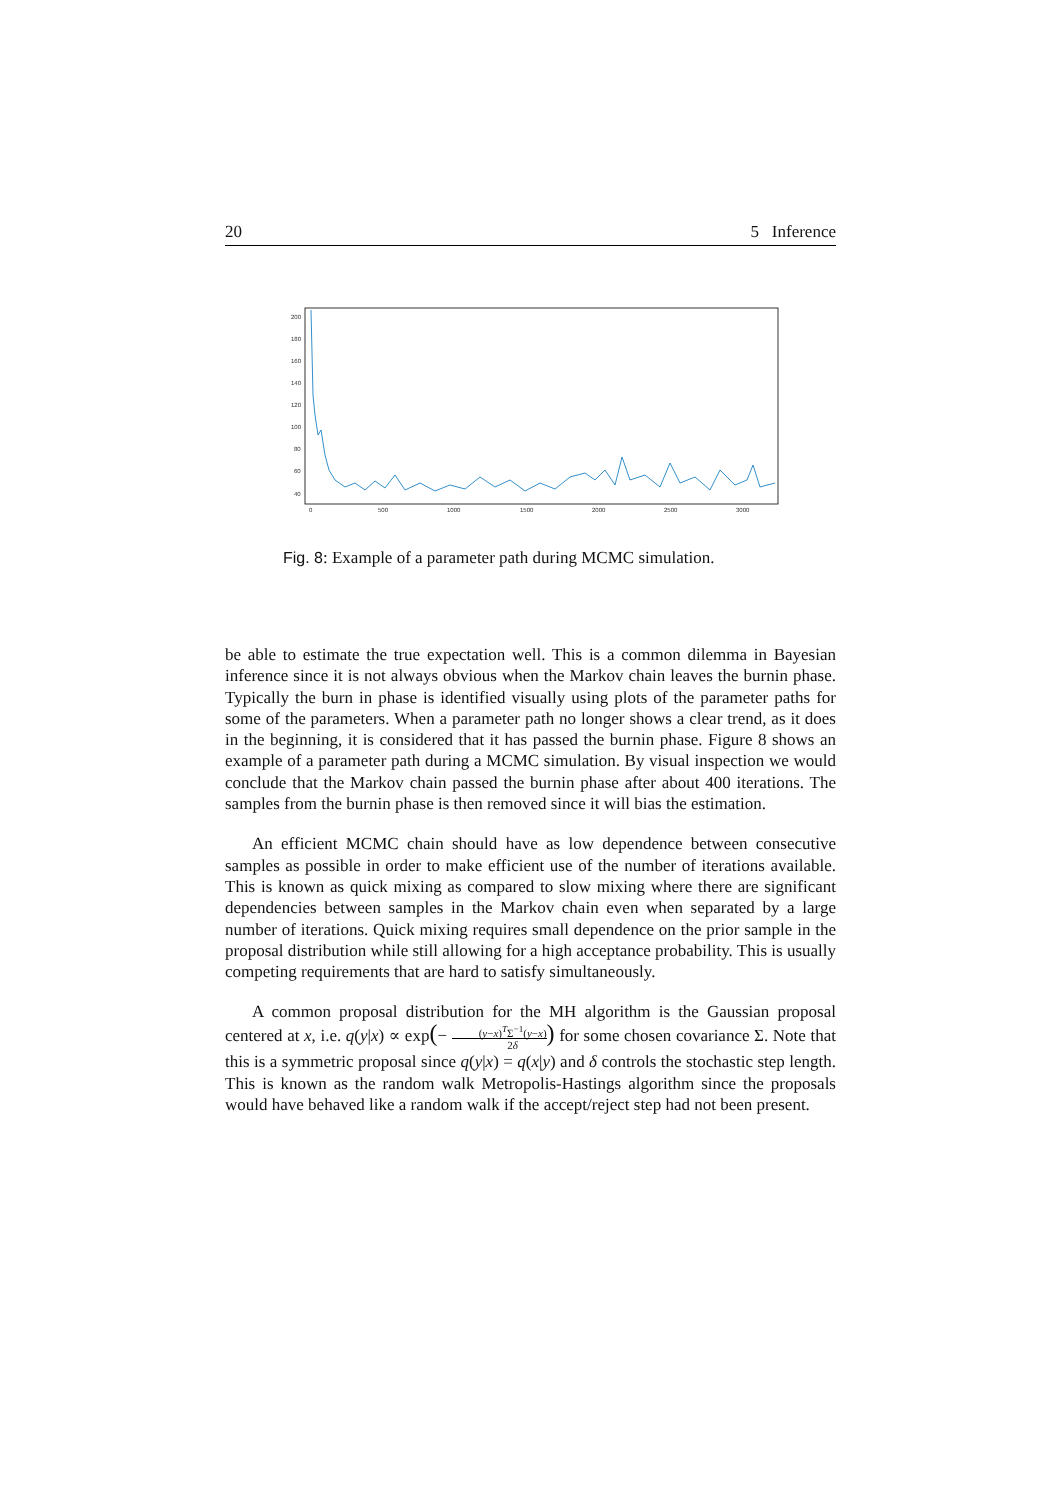20 5 Inference
200
180
160
140
120
100
80
60
40
0
500
1000
1500
2000
2500
3000
Fig. 8: Example of a parameter path during MCMC simulation.
be able to estimate the true expectation well. This is a common dilemma in Bayesian inference since it is not always obvious when the Markov chain leaves the burnin phase. Typically the burn in phase is identified visually using plots of the parameter paths for some of the parameters. When a parameter path no longer shows a clear trend, as it does in the beginning, it is considered that it has passed the burnin phase. Figure 8 shows an example of a parameter path during a MCMC simulation. By visual inspection we would conclude that the Markov chain passed the burnin phase after about 400 iterations. The samples from the burnin phase is then removed since it will bias the estimation.
An efficient MCMC chain should have as low dependence between consecutive samples as possible in order to make efficient use of the number of iterations available. This is known as quick mixing as compared to slow mixing where there are significant dependencies between samples in the Markov chain even when separated by a large number of iterations. Quick mixing requires small dependence on the prior sample in the proposal distribution while still allowing for a high acceptance probability. This is usually competing requirements that are hard to satisfy simultaneously.
A common proposal distribution for the MH algorithm is the Gaussian proposal centered at x, i.e. q(y|x) ∝ exp(− (y−x)<sup>T</sup>Σ<sup>−1</sup>(y−x) 2δ) for some chosen covariance Σ. Note that this is a symmetric proposal since q(y|x) = q(x|y) and δ controls the stochastic step length. This is known as the random walk Metropolis-Hastings algorithm since the proposals would have behaved like a random walk if the accept/reject step had not been present.